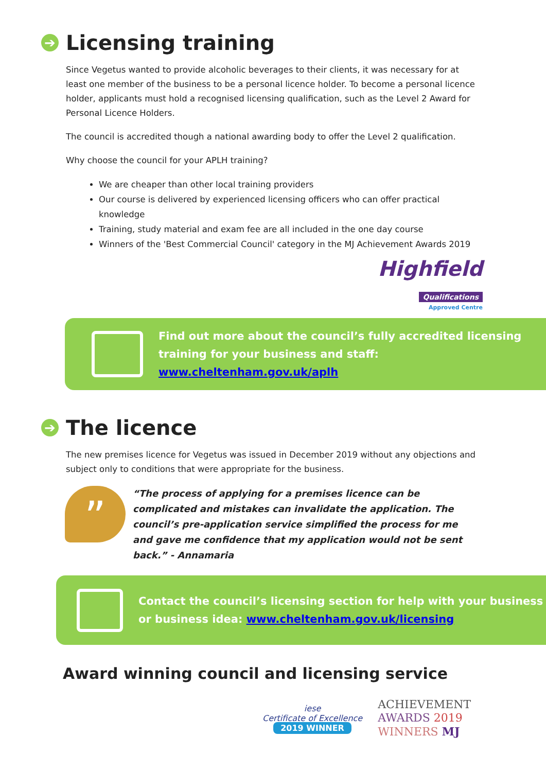➔ Licensing training
Since Vegetus wanted to provide alcoholic beverages to their clients, it was necessary for at least one member of the business to be a personal licence holder. To become a personal licence holder, applicants must hold a recognised licensing qualification, such as the Level 2 Award for Personal Licence Holders.
The council is accredited though a national awarding body to offer the Level 2 qualification.
Why choose the council for your APLH training?
We are cheaper than other local training providers
Our course is delivered by experienced licensing officers who can offer practical knowledge
Training, study material and exam fee are all included in the one day course
Winners of the 'Best Commercial Council' category in the MJ Achievement Awards 2019
Highfield
Qualifications
Approved Centre
Find out more about the council’s fully accredited licensing training for your business and staff: www.cheltenham.gov.uk/aplh
➔ The licence
The new premises licence for Vegetus was issued in December 2019 without any objections and subject only to conditions that were appropriate for the business.
”
“The process of applying for a premises licence can be complicated and mistakes can invalidate the application. The council’s pre-application service simplified the process for me and gave me confidence that my application would not be sent back.” - Annamaria
Contact the council’s licensing section for help with your business or business idea: www.cheltenham.gov.uk/licensing
Award winning council and licensing service
iese
Certificate of Excellence
2019 WINNER
ACHIEVEMENT
AWARDS 2019
WINNERS MJ